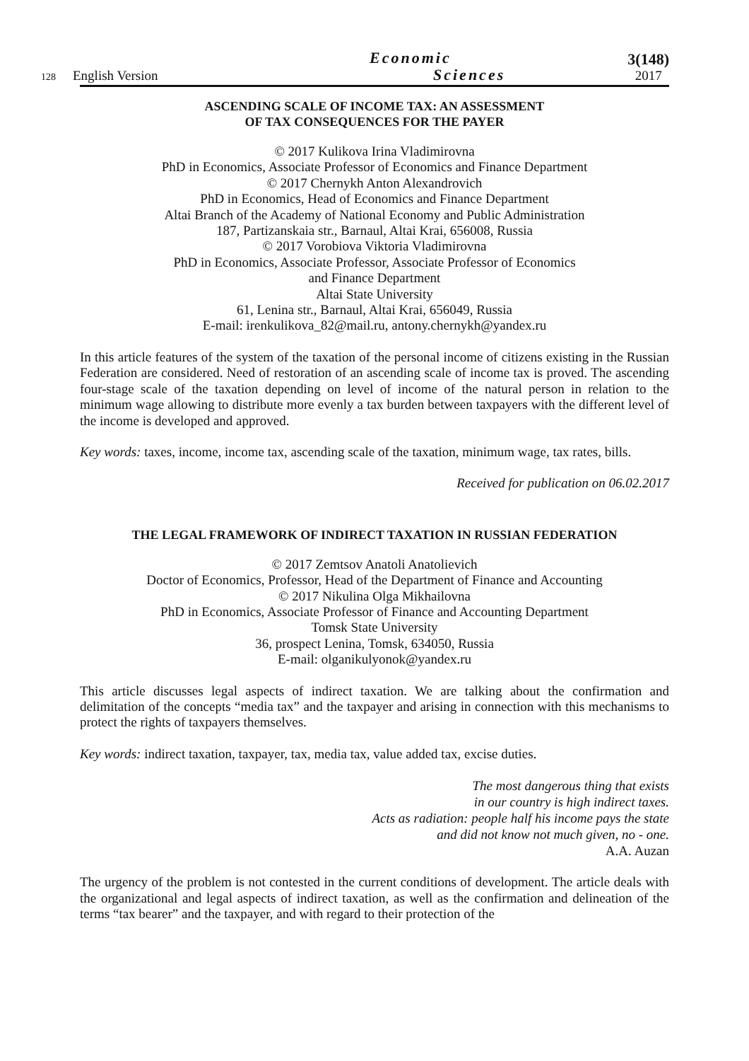128 English Version
Economic
Sciences
3(148)
2017
ASCENDING SCALE OF INCOME TAX: AN ASSESSMENT
OF TAX CONSEQUENCES FOR THE PAYER
© 2017 Kulikova Irina Vladimirovna
PhD in Economics, Associate Professor of Economics and Finance Department
© 2017 Chernykh Anton Alexandrovich
PhD in Economics, Head of Economics and Finance Department
Altai Branch of the Academy of National Economy and Public Administration
187, Partizanskaia str., Barnaul, Altai Krai, 656008, Russia
© 2017 Vorobiova Viktoria Vladimirovna
PhD in Economics, Associate Professor, Associate Professor of Economics
and Finance Department
Altai State University
61, Lenina str., Barnaul, Altai Krai, 656049, Russia
E-mail: irenkulikova_82@mail.ru, antony.chernykh@yandex.ru
In this article features of the system of the taxation of the personal income of citizens existing in the Russian Federation are considered. Need of restoration of an ascending scale of income tax is proved. The ascending four-stage scale of the taxation depending on level of income of the natural person in relation to the minimum wage allowing to distribute more evenly a tax burden between taxpayers with the different level of the income is developed and approved.
Key words: taxes, income, income tax, ascending scale of the taxation, minimum wage, tax rates, bills.
Received for publication on 06.02.2017
THE LEGAL FRAMEWORK OF INDIRECT TAXATION IN RUSSIAN FEDERATION
© 2017 Zemtsov Anatoli Anatolievich
Doctor of Economics, Professor, Head of the Department of Finance and Accounting
© 2017 Nikulina Olga Mikhailovna
PhD in Economics, Associate Professor of Finance and Accounting Department
Tomsk State University
36, prospect Lenina, Tomsk, 634050, Russia
E-mail: olganikulyonok@yandex.ru
This article discusses legal aspects of indirect taxation. We are talking about the confirmation and delimitation of the concepts “media tax” and the taxpayer and arising in connection with this mechanisms to protect the rights of taxpayers themselves.
Key words: indirect taxation, taxpayer, tax, media tax, value added tax, excise duties.
The most dangerous thing that exists
in our country is high indirect taxes.
Acts as radiation: people half his income pays the state
and did not know not much given, no - one.
A.A. Auzan
The urgency of the problem is not contested in the current conditions of development. The article deals with the organizational and legal aspects of indirect taxation, as well as the confirmation and delineation of the terms “tax bearer” and the taxpayer, and with regard to their protection of the